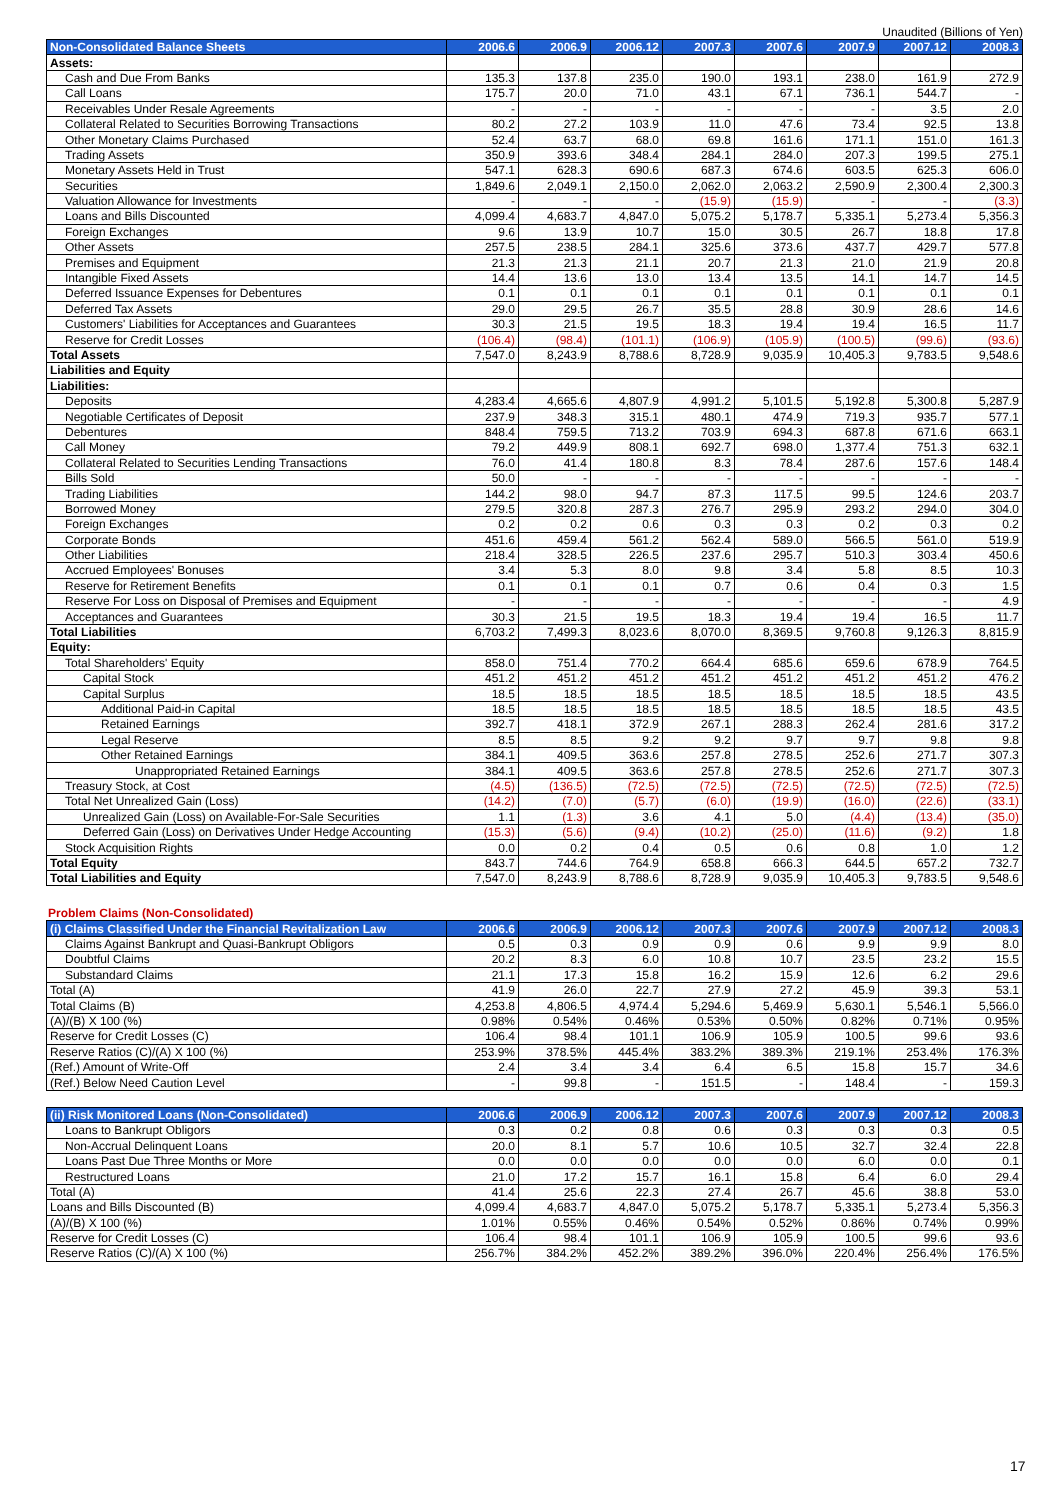Unaudited (Billions of Yen)
| Non-Consolidated Balance Sheets | 2006.6 | 2006.9 | 2006.12 | 2007.3 | 2007.6 | 2007.9 | 2007.12 | 2008.3 |
| --- | --- | --- | --- | --- | --- | --- | --- | --- |
| Assets: | | | | | | | | |
| Cash and Due From Banks | 135.3 | 137.8 | 235.0 | 190.0 | 193.1 | 238.0 | 161.9 | 272.9 |
| Call Loans | 175.7 | 20.0 | 71.0 | 43.1 | 67.1 | 736.1 | 544.7 | - |
| Receivables Under Resale Agreements | - | - | - | - | - | - | 3.5 | 2.0 |
| Collateral Related to Securities Borrowing Transactions | 80.2 | 27.2 | 103.9 | 11.0 | 47.6 | 73.4 | 92.5 | 13.8 |
| Other Monetary Claims Purchased | 52.4 | 63.7 | 68.0 | 69.8 | 161.6 | 171.1 | 151.0 | 161.3 |
| Trading Assets | 350.9 | 393.6 | 348.4 | 284.1 | 284.0 | 207.3 | 199.5 | 275.1 |
| Monetary Assets Held in Trust | 547.1 | 628.3 | 690.6 | 687.3 | 674.6 | 603.5 | 625.3 | 606.0 |
| Securities | 1,849.6 | 2,049.1 | 2,150.0 | 2,062.0 | 2,063.2 | 2,590.9 | 2,300.4 | 2,300.3 |
| Valuation Allowance for Investments | - | - | - | (15.9) | (15.9) | - | - | (3.3) |
| Loans and Bills Discounted | 4,099.4 | 4,683.7 | 4,847.0 | 5,075.2 | 5,178.7 | 5,335.1 | 5,273.4 | 5,356.3 |
| Foreign Exchanges | 9.6 | 13.9 | 10.7 | 15.0 | 30.5 | 26.7 | 18.8 | 17.8 |
| Other Assets | 257.5 | 238.5 | 284.1 | 325.6 | 373.6 | 437.7 | 429.7 | 577.8 |
| Premises and Equipment | 21.3 | 21.3 | 21.1 | 20.7 | 21.3 | 21.0 | 21.9 | 20.8 |
| Intangible Fixed Assets | 14.4 | 13.6 | 13.0 | 13.4 | 13.5 | 14.1 | 14.7 | 14.5 |
| Deferred Issuance Expenses for Debentures | 0.1 | 0.1 | 0.1 | 0.1 | 0.1 | 0.1 | 0.1 | 0.1 |
| Deferred Tax Assets | 29.0 | 29.5 | 26.7 | 35.5 | 28.8 | 30.9 | 28.6 | 14.6 |
| Customers' Liabilities for Acceptances and Guarantees | 30.3 | 21.5 | 19.5 | 18.3 | 19.4 | 19.4 | 16.5 | 11.7 |
| Reserve for Credit Losses | (106.4) | (98.4) | (101.1) | (106.9) | (105.9) | (100.5) | (99.6) | (93.6) |
| Total Assets | 7,547.0 | 8,243.9 | 8,788.6 | 8,728.9 | 9,035.9 | 10,405.3 | 9,783.5 | 9,548.6 |
| Liabilities and Equity | | | | | | | | |
| Liabilities: | | | | | | | | |
| Deposits | 4,283.4 | 4,665.6 | 4,807.9 | 4,991.2 | 5,101.5 | 5,192.8 | 5,300.8 | 5,287.9 |
| Negotiable Certificates of Deposit | 237.9 | 348.3 | 315.1 | 480.1 | 474.9 | 719.3 | 935.7 | 577.1 |
| Debentures | 848.4 | 759.5 | 713.2 | 703.9 | 694.3 | 687.8 | 671.6 | 663.1 |
| Call Money | 79.2 | 449.9 | 808.1 | 692.7 | 698.0 | 1,377.4 | 751.3 | 632.1 |
| Collateral Related to Securities Lending Transactions | 76.0 | 41.4 | 180.8 | 8.3 | 78.4 | 287.6 | 157.6 | 148.4 |
| Bills Sold | 50.0 | - | - | - | - | - | - | - |
| Trading Liabilities | 144.2 | 98.0 | 94.7 | 87.3 | 117.5 | 99.5 | 124.6 | 203.7 |
| Borrowed Money | 279.5 | 320.8 | 287.3 | 276.7 | 295.9 | 293.2 | 294.0 | 304.0 |
| Foreign Exchanges | 0.2 | 0.2 | 0.6 | 0.3 | 0.3 | 0.2 | 0.3 | 0.2 |
| Corporate Bonds | 451.6 | 459.4 | 561.2 | 562.4 | 589.0 | 566.5 | 561.0 | 519.9 |
| Other Liabilities | 218.4 | 328.5 | 226.5 | 237.6 | 295.7 | 510.3 | 303.4 | 450.6 |
| Accrued Employees' Bonuses | 3.4 | 5.3 | 8.0 | 9.8 | 3.4 | 5.8 | 8.5 | 10.3 |
| Reserve for Retirement Benefits | 0.1 | 0.1 | 0.1 | 0.7 | 0.6 | 0.4 | 0.3 | 1.5 |
| Reserve For Loss on Disposal of Premises and Equipment | - | - | - | - | - | - | - | 4.9 |
| Acceptances and Guarantees | 30.3 | 21.5 | 19.5 | 18.3 | 19.4 | 19.4 | 16.5 | 11.7 |
| Total Liabilities | 6,703.2 | 7,499.3 | 8,023.6 | 8,070.0 | 8,369.5 | 9,760.8 | 9,126.3 | 8,815.9 |
| Equity: | | | | | | | | |
| Total Shareholders' Equity | 858.0 | 751.4 | 770.2 | 664.4 | 685.6 | 659.6 | 678.9 | 764.5 |
| Capital Stock | 451.2 | 451.2 | 451.2 | 451.2 | 451.2 | 451.2 | 451.2 | 476.2 |
| Capital Surplus | 18.5 | 18.5 | 18.5 | 18.5 | 18.5 | 18.5 | 18.5 | 43.5 |
| Additional Paid-in Capital | 18.5 | 18.5 | 18.5 | 18.5 | 18.5 | 18.5 | 18.5 | 43.5 |
| Retained Earnings | 392.7 | 418.1 | 372.9 | 267.1 | 288.3 | 262.4 | 281.6 | 317.2 |
| Legal Reserve | 8.5 | 8.5 | 9.2 | 9.2 | 9.7 | 9.7 | 9.8 | 9.8 |
| Other Retained Earnings | 384.1 | 409.5 | 363.6 | 257.8 | 278.5 | 252.6 | 271.7 | 307.3 |
| Unappropriated Retained Earnings | 384.1 | 409.5 | 363.6 | 257.8 | 278.5 | 252.6 | 271.7 | 307.3 |
| Treasury Stock, at Cost | (4.5) | (136.5) | (72.5) | (72.5) | (72.5) | (72.5) | (72.5) | (72.5) |
| Total Net Unrealized Gain (Loss) | (14.2) | (7.0) | (5.7) | (6.0) | (19.9) | (16.0) | (22.6) | (33.1) |
| Unrealized Gain (Loss) on Available-For-Sale Securities | 1.1 | (1.3) | 3.6 | 4.1 | 5.0 | (4.4) | (13.4) | (35.0) |
| Deferred Gain (Loss) on Derivatives Under Hedge Accounting | (15.3) | (5.6) | (9.4) | (10.2) | (25.0) | (11.6) | (9.2) | 1.8 |
| Stock Acquisition Rights | 0.0 | 0.2 | 0.4 | 0.5 | 0.6 | 0.8 | 1.0 | 1.2 |
| Total Equity | 843.7 | 744.6 | 764.9 | 658.8 | 666.3 | 644.5 | 657.2 | 732.7 |
| Total Liabilities and Equity | 7,547.0 | 8,243.9 | 8,788.6 | 8,728.9 | 9,035.9 | 10,405.3 | 9,783.5 | 9,548.6 |
Problem Claims (Non-Consolidated)
| (i) Claims Classified Under the Financial Revitalization Law | 2006.6 | 2006.9 | 2006.12 | 2007.3 | 2007.6 | 2007.9 | 2007.12 | 2008.3 |
| --- | --- | --- | --- | --- | --- | --- | --- | --- |
| Claims Against Bankrupt and Quasi-Bankrupt Obligors | 0.5 | 0.3 | 0.9 | 0.9 | 0.6 | 9.9 | 9.9 | 8.0 |
| Doubtful Claims | 20.2 | 8.3 | 6.0 | 10.8 | 10.7 | 23.5 | 23.2 | 15.5 |
| Substandard Claims | 21.1 | 17.3 | 15.8 | 16.2 | 15.9 | 12.6 | 6.2 | 29.6 |
| Total (A) | 41.9 | 26.0 | 22.7 | 27.9 | 27.2 | 45.9 | 39.3 | 53.1 |
| Total Claims (B) | 4,253.8 | 4,806.5 | 4,974.4 | 5,294.6 | 5,469.9 | 5,630.1 | 5,546.1 | 5,566.0 |
| (A)/(B) X 100 (%) | 0.98% | 0.54% | 0.46% | 0.53% | 0.50% | 0.82% | 0.71% | 0.95% |
| Reserve for Credit Losses (C) | 106.4 | 98.4 | 101.1 | 106.9 | 105.9 | 100.5 | 99.6 | 93.6 |
| Reserve Ratios (C)/(A) X 100 (%) | 253.9% | 378.5% | 445.4% | 383.2% | 389.3% | 219.1% | 253.4% | 176.3% |
| (Ref.) Amount of Write-Off | 2.4 | 3.4 | 3.4 | 6.4 | 6.5 | 15.8 | 15.7 | 34.6 |
| (Ref.) Below Need Caution Level | - | 99.8 | - | 151.5 | - | 148.4 | - | 159.3 |
| (ii) Risk Monitored Loans (Non-Consolidated) | 2006.6 | 2006.9 | 2006.12 | 2007.3 | 2007.6 | 2007.9 | 2007.12 | 2008.3 |
| --- | --- | --- | --- | --- | --- | --- | --- | --- |
| Loans to Bankrupt Obligors | 0.3 | 0.2 | 0.8 | 0.6 | 0.3 | 0.3 | 0.3 | 0.5 |
| Non-Accrual Delinquent Loans | 20.0 | 8.1 | 5.7 | 10.6 | 10.5 | 32.7 | 32.4 | 22.8 |
| Loans Past Due Three Months or More | 0.0 | 0.0 | 0.0 | 0.0 | 0.0 | 6.0 | 0.0 | 0.1 |
| Restructured Loans | 21.0 | 17.2 | 15.7 | 16.1 | 15.8 | 6.4 | 6.0 | 29.4 |
| Total (A) | 41.4 | 25.6 | 22.3 | 27.4 | 26.7 | 45.6 | 38.8 | 53.0 |
| Loans and Bills Discounted (B) | 4,099.4 | 4,683.7 | 4,847.0 | 5,075.2 | 5,178.7 | 5,335.1 | 5,273.4 | 5,356.3 |
| (A)/(B) X 100 (%) | 1.01% | 0.55% | 0.46% | 0.54% | 0.52% | 0.86% | 0.74% | 0.99% |
| Reserve for Credit Losses (C) | 106.4 | 98.4 | 101.1 | 106.9 | 105.9 | 100.5 | 99.6 | 93.6 |
| Reserve Ratios (C)/(A) X 100 (%) | 256.7% | 384.2% | 452.2% | 389.2% | 396.0% | 220.4% | 256.4% | 176.5% |
17